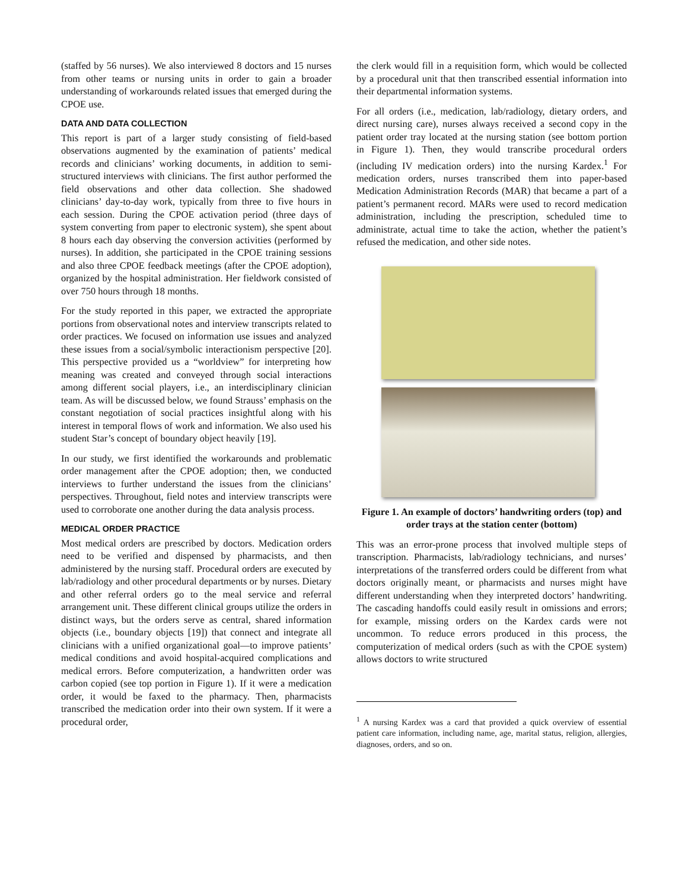(staffed by 56 nurses). We also interviewed 8 doctors and 15 nurses from other teams or nursing units in order to gain a broader understanding of workarounds related issues that emerged during the CPOE use.
DATA AND DATA COLLECTION
This report is part of a larger study consisting of field-based observations augmented by the examination of patients’ medical records and clinicians’ working documents, in addition to semi-structured interviews with clinicians. The first author performed the field observations and other data collection. She shadowed clinicians’ day-to-day work, typically from three to five hours in each session. During the CPOE activation period (three days of system converting from paper to electronic system), she spent about 8 hours each day observing the conversion activities (performed by nurses). In addition, she participated in the CPOE training sessions and also three CPOE feedback meetings (after the CPOE adoption), organized by the hospital administration. Her fieldwork consisted of over 750 hours through 18 months.
For the study reported in this paper, we extracted the appropriate portions from observational notes and interview transcripts related to order practices. We focused on information use issues and analyzed these issues from a social/symbolic interactionism perspective [20]. This perspective provided us a “worldview” for interpreting how meaning was created and conveyed through social interactions among different social players, i.e., an interdisciplinary clinician team. As will be discussed below, we found Strauss’ emphasis on the constant negotiation of social practices insightful along with his interest in temporal flows of work and information. We also used his student Star’s concept of boundary object heavily [19].
In our study, we first identified the workarounds and problematic order management after the CPOE adoption; then, we conducted interviews to further understand the issues from the clinicians’ perspectives. Throughout, field notes and interview transcripts were used to corroborate one another during the data analysis process.
MEDICAL ORDER PRACTICE
Most medical orders are prescribed by doctors. Medication orders need to be verified and dispensed by pharmacists, and then administered by the nursing staff. Procedural orders are executed by lab/radiology and other procedural departments or by nurses. Dietary and other referral orders go to the meal service and referral arrangement unit. These different clinical groups utilize the orders in distinct ways, but the orders serve as central, shared information objects (i.e., boundary objects [19]) that connect and integrate all clinicians with a unified organizational goal—to improve patients’ medical conditions and avoid hospital-acquired complications and medical errors. Before computerization, a handwritten order was carbon copied (see top portion in Figure 1). If it were a medication order, it would be faxed to the pharmacy. Then, pharmacists transcribed the medication order into their own system. If it were a procedural order,
the clerk would fill in a requisition form, which would be collected by a procedural unit that then transcribed essential information into their departmental information systems.
For all orders (i.e., medication, lab/radiology, dietary orders, and direct nursing care), nurses always received a second copy in the patient order tray located at the nursing station (see bottom portion in Figure 1). Then, they would transcribe procedural orders (including IV medication orders) into the nursing Kardex.<sup>1</sup> For medication orders, nurses transcribed them into paper-based Medication Administration Records (MAR) that became a part of a patient’s permanent record. MARs were used to record medication administration, including the prescription, scheduled time to administrate, actual time to take the action, whether the patient’s refused the medication, and other side notes.
Figure 1. An example of doctors’ handwriting orders (top) and order trays at the station center (bottom)
This was an error-prone process that involved multiple steps of transcription. Pharmacists, lab/radiology technicians, and nurses’ interpretations of the transferred orders could be different from what doctors originally meant, or pharmacists and nurses might have different understanding when they interpreted doctors’ handwriting. The cascading handoffs could easily result in omissions and errors; for example, missing orders on the Kardex cards were not uncommon. To reduce errors produced in this process, the computerization of medical orders (such as with the CPOE system) allows doctors to write structured
<sup>1</sup> A nursing Kardex was a card that provided a quick overview of essential patient care information, including name, age, marital status, religion, allergies, diagnoses, orders, and so on.